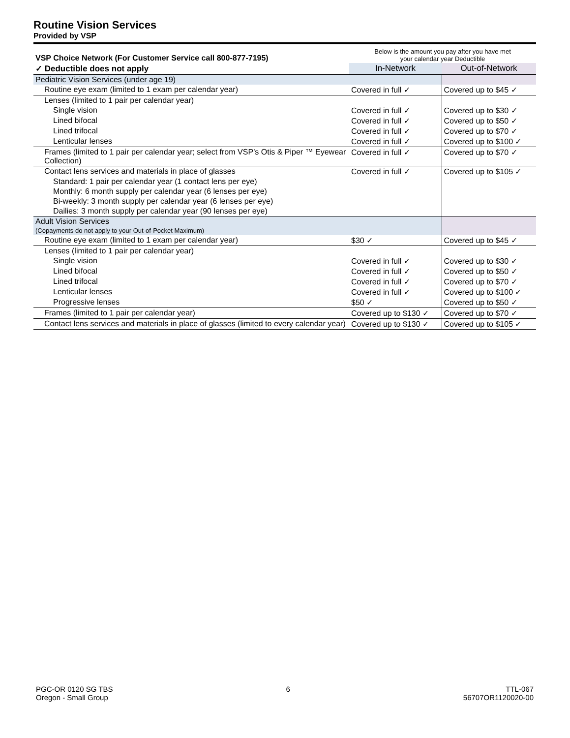Routine Vision Services
Provided by VSP
| VSP Choice Network (For Customer Service call 800-877-7195) | Below is the amount you pay after you have met your calendar year Deductible | |
| --- | --- | --- |
| ✓ Deductible does not apply | In-Network | Out-of-Network |
| Pediatric Vision Services (under age 19) | | |
| Routine eye exam (limited to 1 exam per calendar year) | Covered in full ✓ | Covered up to $45 ✓ |
| Lenses (limited to 1 pair per calendar year) | | |
| Single vision | Covered in full ✓ | Covered up to $30 ✓ |
| Lined bifocal | Covered in full ✓ | Covered up to $50 ✓ |
| Lined trifocal | Covered in full ✓ | Covered up to $70 ✓ |
| Lenticular lenses | Covered in full ✓ | Covered up to $100 ✓ |
| Frames (limited to 1 pair per calendar year; select from VSP’s Otis & Piper ™ Eyewear Collection) | Covered in full ✓ | Covered up to $70 ✓ |
| Contact lens services and materials in place of glasses | Covered in full ✓ | Covered up to $105 ✓ |
| Standard: 1 pair per calendar year (1 contact lens per eye) | | |
| Monthly: 6 month supply per calendar year (6 lenses per eye) | | |
| Bi-weekly: 3 month supply per calendar year (6 lenses per eye) | | |
| Dailies: 3 month supply per calendar year (90 lenses per eye) | | |
| Adult Vision Services (Copayments do not apply to your Out-of-Pocket Maximum) | | |
| Routine eye exam (limited to 1 exam per calendar year) | $30 ✓ | Covered up to $45 ✓ |
| Lenses (limited to 1 pair per calendar year) | | |
| Single vision | Covered in full ✓ | Covered up to $30 ✓ |
| Lined bifocal | Covered in full ✓ | Covered up to $50 ✓ |
| Lined trifocal | Covered in full ✓ | Covered up to $70 ✓ |
| Lenticular lenses | Covered in full ✓ | Covered up to $100 ✓ |
| Progressive lenses | $50 ✓ | Covered up to $50 ✓ |
| Frames (limited to 1 pair per calendar year) | Covered up to $130 ✓ | Covered up to $70 ✓ |
| Contact lens services and materials in place of glasses (limited to every calendar year) | Covered up to $130 ✓ | Covered up to $105 ✓ |
PGC-OR 0120 SG TBS
Oregon - Small Group
6 TTL-067
56707OR1120020-00